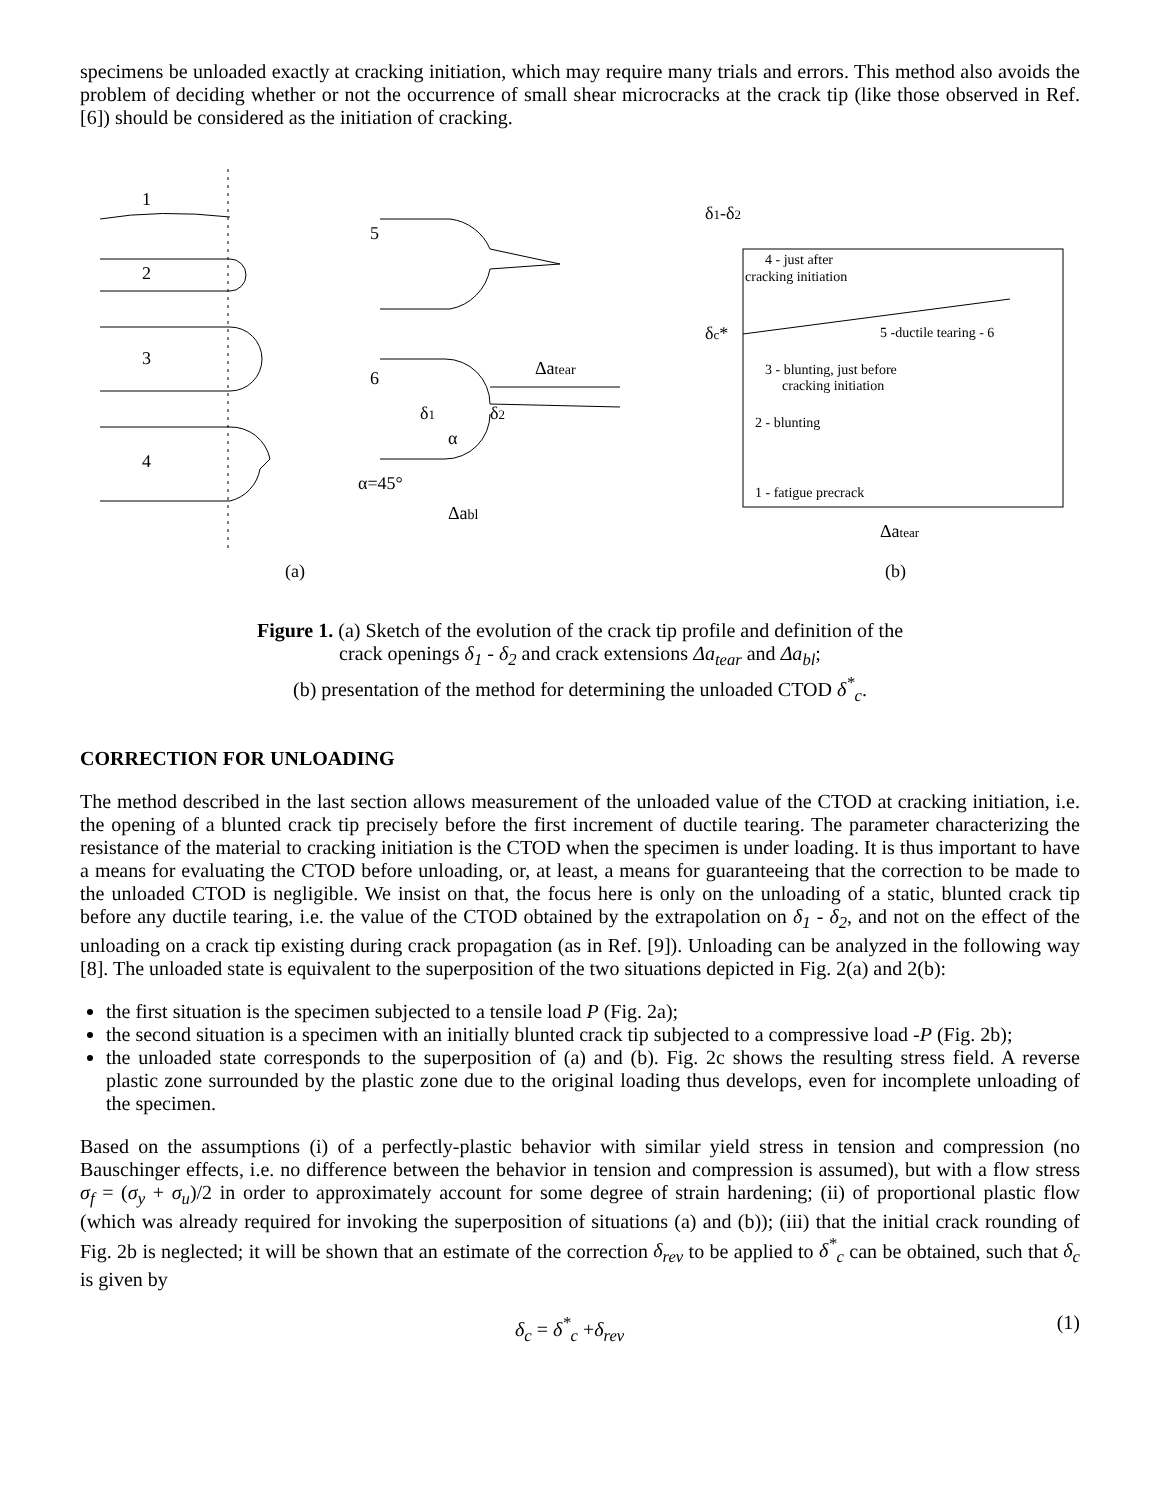specimens be unloaded exactly at cracking initiation, which may require many trials and errors. This method also avoids the problem of deciding whether or not the occurrence of small shear microcracks at the crack tip (like those observed in Ref. [6]) should be considered as the initiation of cracking.
1
2
3
4
5
6
δ1
δ2
α
α=45°
Δabl
Δatear
δ1-δ2
4 - just after
cracking initiation
δc*
5 -ductile tearing - 6
3 - blunting, just before
cracking initiation
2 - blunting
1 - fatigue precrack
Δatear
(a)
(b)
Figure 1. (a) Sketch of the evolution of the crack tip profile and definition of the
crack openings δ<sub>1</sub> - δ<sub>2</sub> and crack extensions Δa<sub>tear</sub> and Δa<sub>bl</sub>;
(b) presentation of the method for determining the unloaded CTOD δ<sup>*</sup><sub>c</sub>.
CORRECTION FOR UNLOADING
The method described in the last section allows measurement of the unloaded value of the CTOD at cracking initiation, i.e. the opening of a blunted crack tip precisely before the first increment of ductile tearing. The parameter characterizing the resistance of the material to cracking initiation is the CTOD when the specimen is under loading. It is thus important to have a means for evaluating the CTOD before unloading, or, at least, a means for guaranteeing that the correction to be made to the unloaded CTOD is negligible. We insist on that, the focus here is only on the unloading of a static, blunted crack tip before any ductile tearing, i.e. the value of the CTOD obtained by the extrapolation on δ<sub>1</sub> - δ<sub>2</sub>, and not on the effect of the unloading on a crack tip existing during crack propagation (as in Ref. [9]). Unloading can be analyzed in the following way [8]. The unloaded state is equivalent to the superposition of the two situations depicted in Fig. 2(a) and 2(b):
the first situation is the specimen subjected to a tensile load P (Fig. 2a);
the second situation is a specimen with an initially blunted crack tip subjected to a compressive load -P (Fig. 2b);
the unloaded state corresponds to the superposition of (a) and (b). Fig. 2c shows the resulting stress field. A reverse plastic zone surrounded by the plastic zone due to the original loading thus develops, even for incomplete unloading of the specimen.
Based on the assumptions (i) of a perfectly-plastic behavior with similar yield stress in tension and compression (no Bauschinger effects, i.e. no difference between the behavior in tension and compression is assumed), but with a flow stress σ<sub>f</sub> = (σ<sub>y</sub> + σ<sub>u</sub>)/2 in order to approximately account for some degree of strain hardening; (ii) of proportional plastic flow (which was already required for invoking the superposition of situations (a) and (b)); (iii) that the initial crack rounding of Fig. 2b is neglected; it will be shown that an estimate of the correction δ<sub>rev</sub> to be applied to δ<sup>*</sup><sub>c</sub> can be obtained, such that δ<sub>c</sub> is given by
δ<sub>c</sub> = δ<sup>*</sup><sub>c</sub> +δ<sub>rev</sub> (1)